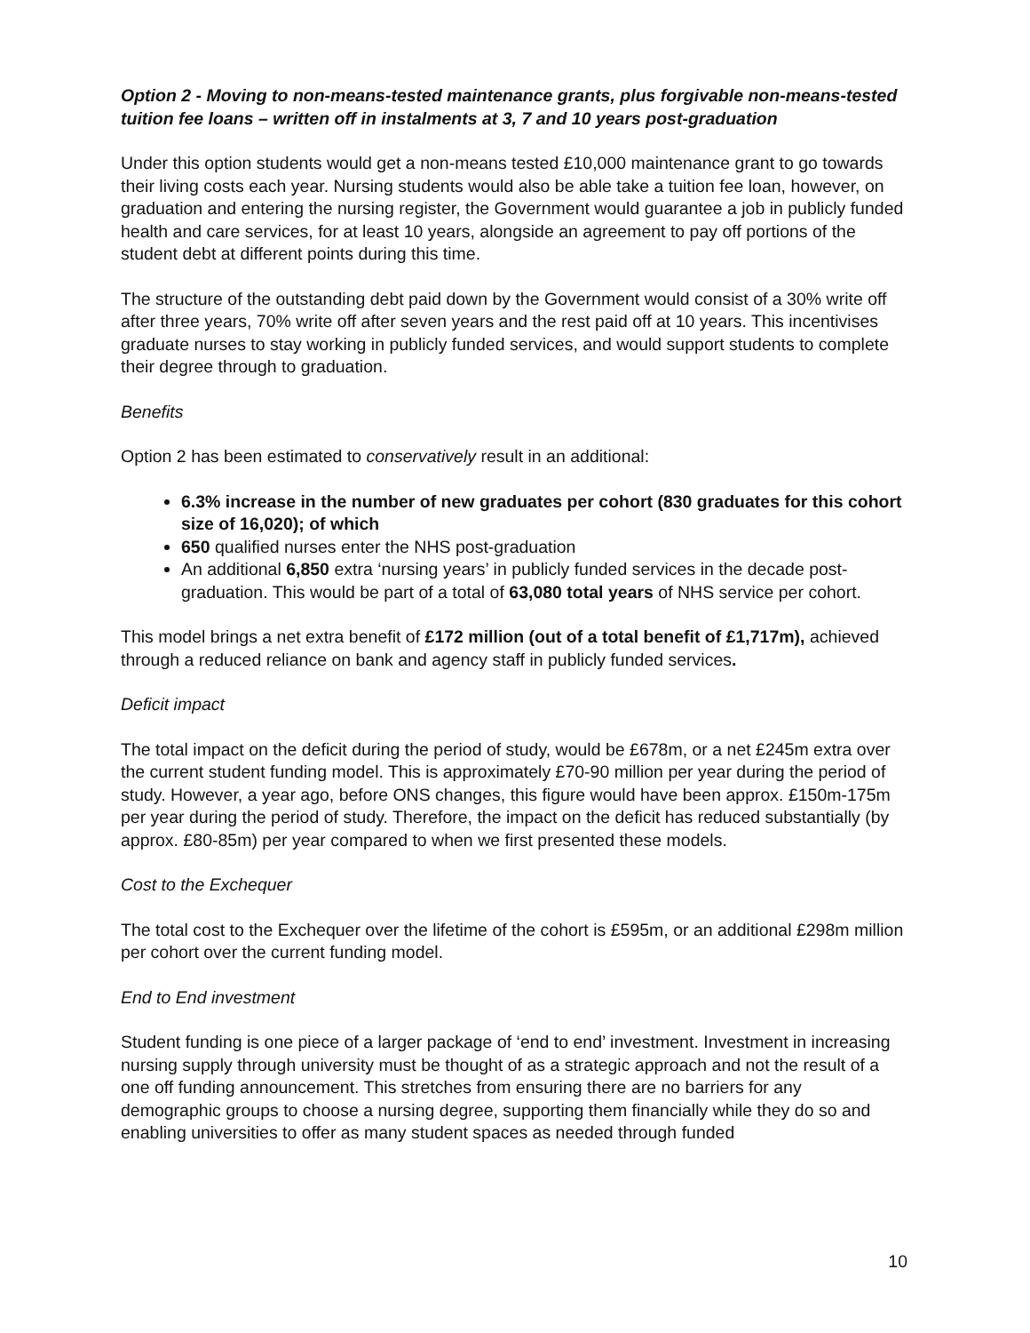Option 2 - Moving to non-means-tested maintenance grants, plus forgivable non-means-tested tuition fee loans – written off in instalments at 3, 7 and 10 years post-graduation
Under this option students would get a non-means tested £10,000 maintenance grant to go towards their living costs each year. Nursing students would also be able take a tuition fee loan, however, on graduation and entering the nursing register, the Government would guarantee a job in publicly funded health and care services, for at least 10 years, alongside an agreement to pay off portions of the student debt at different points during this time.
The structure of the outstanding debt paid down by the Government would consist of a 30% write off after three years, 70% write off after seven years and the rest paid off at 10 years. This incentivises graduate nurses to stay working in publicly funded services, and would support students to complete their degree through to graduation.
Benefits
Option 2 has been estimated to conservatively result in an additional:
6.3% increase in the number of new graduates per cohort (830 graduates for this cohort size of 16,020); of which
650 qualified nurses enter the NHS post-graduation
An additional 6,850 extra ‘nursing years’ in publicly funded services in the decade post-graduation. This would be part of a total of 63,080 total years of NHS service per cohort.
This model brings a net extra benefit of £172 million (out of a total benefit of £1,717m), achieved through a reduced reliance on bank and agency staff in publicly funded services.
Deficit impact
The total impact on the deficit during the period of study, would be £678m, or a net £245m extra over the current student funding model. This is approximately £70-90 million per year during the period of study. However, a year ago, before ONS changes, this figure would have been approx. £150m-175m per year during the period of study. Therefore, the impact on the deficit has reduced substantially (by approx. £80-85m) per year compared to when we first presented these models.
Cost to the Exchequer
The total cost to the Exchequer over the lifetime of the cohort is £595m, or an additional £298m million per cohort over the current funding model.
End to End investment
Student funding is one piece of a larger package of ‘end to end’ investment. Investment in increasing nursing supply through university must be thought of as a strategic approach and not the result of a one off funding announcement. This stretches from ensuring there are no barriers for any demographic groups to choose a nursing degree, supporting them financially while they do so and enabling universities to offer as many student spaces as needed through funded
10